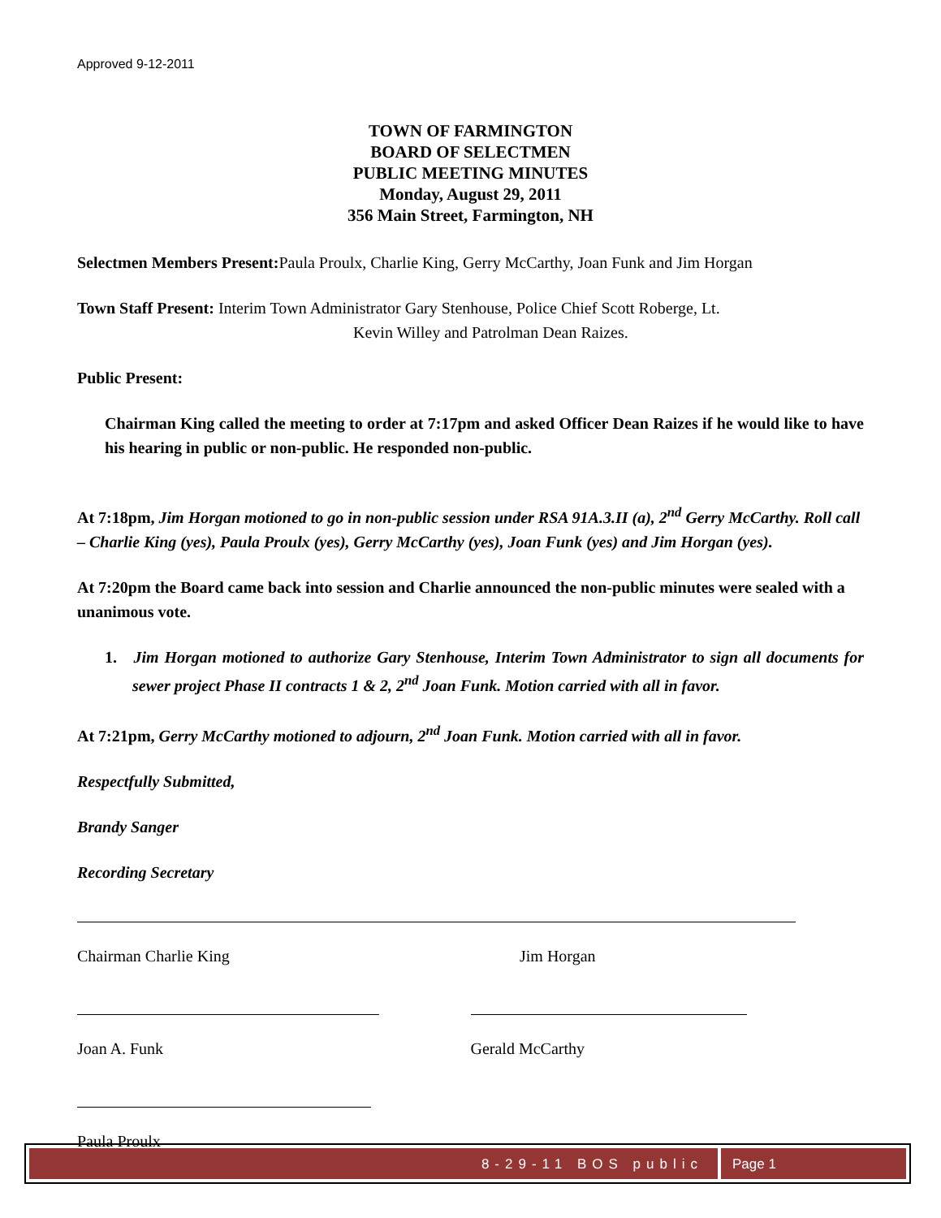Approved 9-12-2011
TOWN OF FARMINGTON
BOARD OF SELECTMEN
PUBLIC MEETING MINUTES
Monday, August 29, 2011
356 Main Street, Farmington, NH
Selectmen Members Present: Paula Proulx, Charlie King, Gerry McCarthy, Joan Funk and Jim Horgan
Town Staff Present: Interim Town Administrator Gary Stenhouse, Police Chief Scott Roberge, Lt.
Kevin Willey and Patrolman Dean Raizes.
Public Present:
Chairman King called the meeting to order at 7:17pm and asked Officer Dean Raizes if he would like to have his hearing in public or non-public. He responded non-public.
At 7:18pm, Jim Horgan motioned to go in non-public session under RSA 91A.3.II (a), 2<sup>nd</sup> Gerry McCarthy. Roll call – Charlie King (yes), Paula Proulx (yes), Gerry McCarthy (yes), Joan Funk (yes) and Jim Horgan (yes).
At 7:20pm the Board came back into session and Charlie announced the non-public minutes were sealed with a unanimous vote.
1. Jim Horgan motioned to authorize Gary Stenhouse, Interim Town Administrator to sign all documents for sewer project Phase II contracts 1 & 2, 2<sup>nd</sup> Joan Funk. Motion carried with all in favor.
At 7:21pm, Gerry McCarthy motioned to adjourn, 2<sup>nd</sup> Joan Funk. Motion carried with all in favor.
Respectfully Submitted,
Brandy Sanger
Recording Secretary
Chairman Charlie King Jim Horgan
Joan A. Funk Gerald McCarthy
Paula Proulx
8-29-11 BOS public Page 1